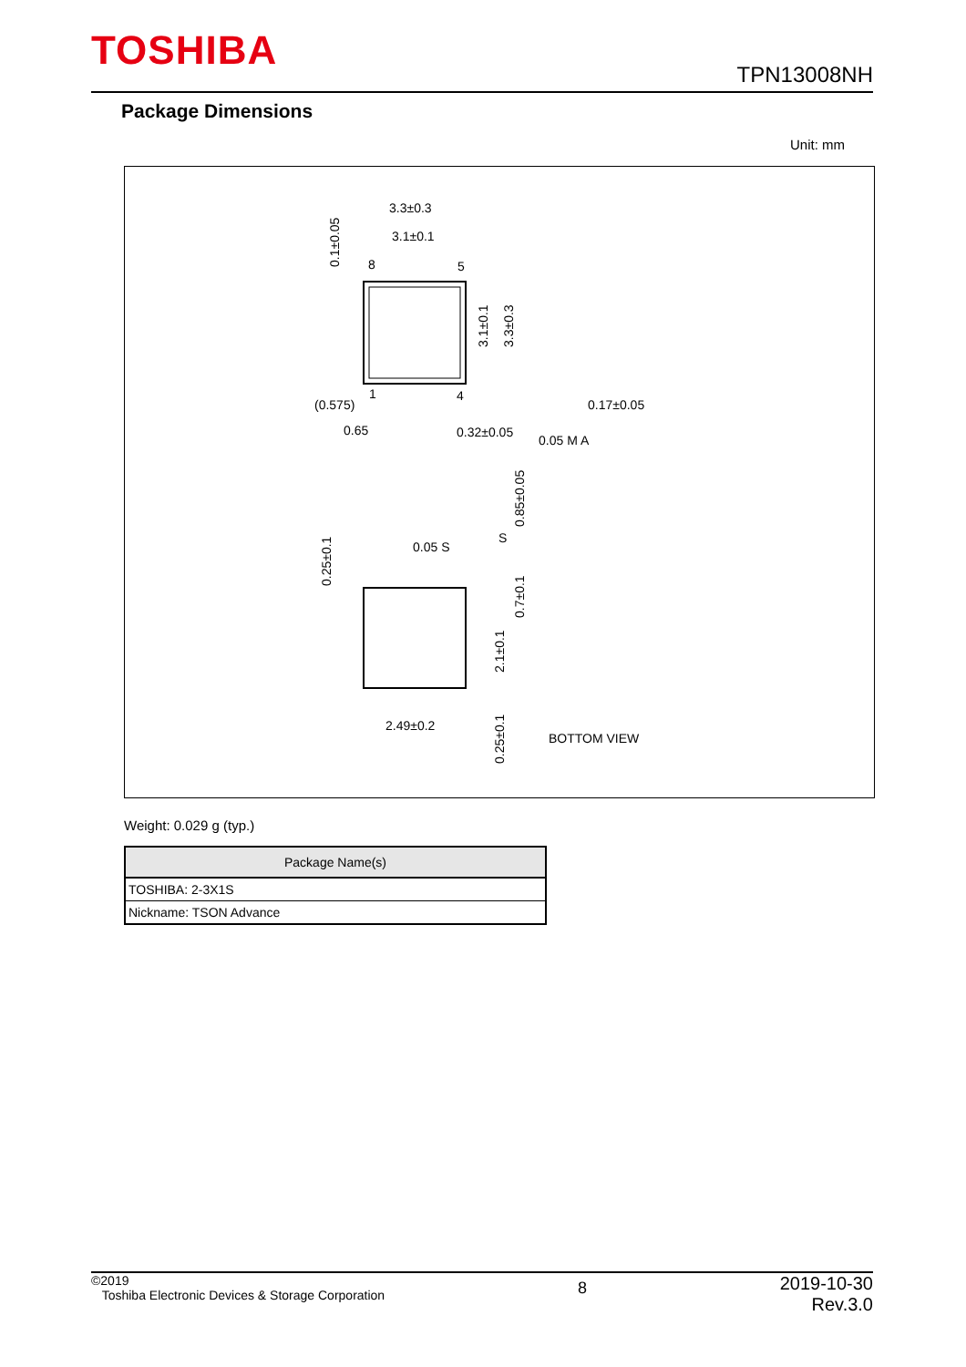TOSHIBA TPN13008NH
Package Dimensions
Unit: mm
3.3±0.3
3.1±0.1
8
5
1
4
(0.575)
0.65
0.32±0.05
0.05 M A
0.17±0.05
0.05 S
S
2.49±0.2
BOTTOM VIEW
3.1±0.1
3.3±0.3
0.1±0.05
0.85±0.05
0.25±0.1
0.7±0.1
2.1±0.1
0.25±0.1
Weight: 0.029 g (typ.)
| Package Name(s) |
| --- |
| TOSHIBA: 2-3X1S |
| Nickname: TSON Advance |
©2019
Toshiba Electronic Devices & Storage Corporation
8
2019-10-30
Rev.3.0